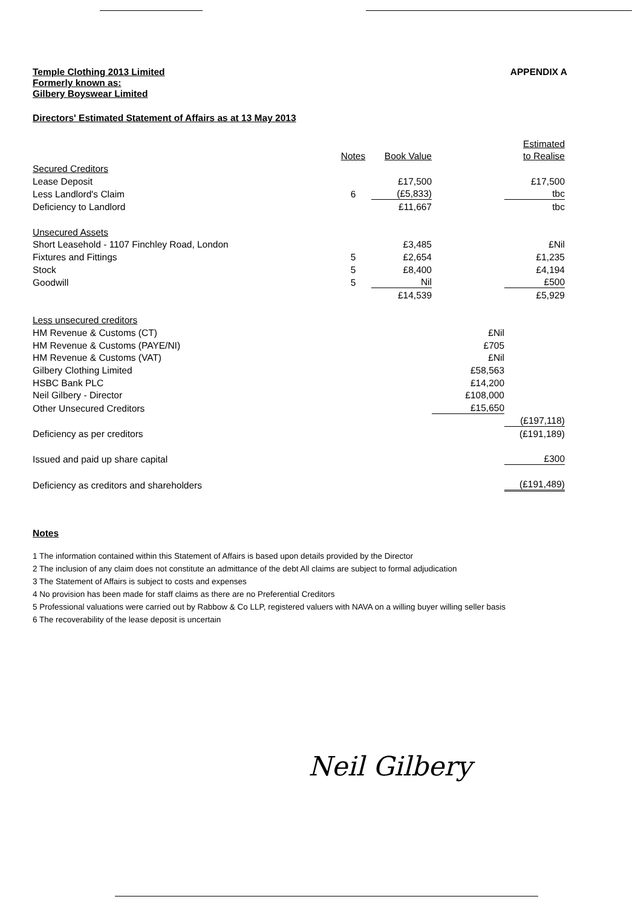Temple Clothing 2013 Limited
Formerly known as:
Gilbery Boyswear Limited
APPENDIX A
Directors' Estimated Statement of Affairs as at 13 May 2013
| | | | | Estimated |
| | Notes | Book Value | | to Realise |
| Secured Creditors | | | | |
| Lease Deposit | | £17,500 | | £17,500 |
| Less Landlord's Claim | 6 | (£5,833) | | tbc |
| Deficiency to Landlord | | £11,667 | | tbc |
| Unsecured Assets | | | | |
| Short Leasehold - 1107 Finchley Road, London | | £3,485 | | £Nil |
| Fixtures and Fittings | 5 | £2,654 | | £1,235 |
| Stock | 5 | £8,400 | | £4,194 |
| Goodwill | 5 | Nil | | £500 |
| | | £14,539 | | £5,929 |
| Less unsecured creditors | | | | |
| HM Revenue & Customs (CT) | | | £Nil | |
| HM Revenue & Customs (PAYE/NI) | | | £705 | |
| HM Revenue & Customs (VAT) | | | £Nil | |
| Gilbery Clothing Limited | | | £58,563 | |
| HSBC Bank PLC | | | £14,200 | |
| Neil Gilbery - Director | | | £108,000 | |
| Other Unsecured Creditors | | | £15,650 | |
| | | | | (£197,118) |
| Deficiency as per creditors | | | | (£191,189) |
| Issued and paid up share capital | | | | £300 |
| Deficiency as creditors and shareholders | | | | (£191,489) |
Notes
1 The information contained within this Statement of Affairs is based upon details provided by the Director
2 The inclusion of any claim does not constitute an admittance of the debt All claims are subject to formal adjudication
3 The Statement of Affairs is subject to costs and expenses
4 No provision has been made for staff claims as there are no Preferential Creditors
5 Professional valuations were carried out by Rabbow & Co LLP, registered valuers with NAVA on a willing buyer willing seller basis
6 The recoverability of the lease deposit is uncertain
Neil Gilbery